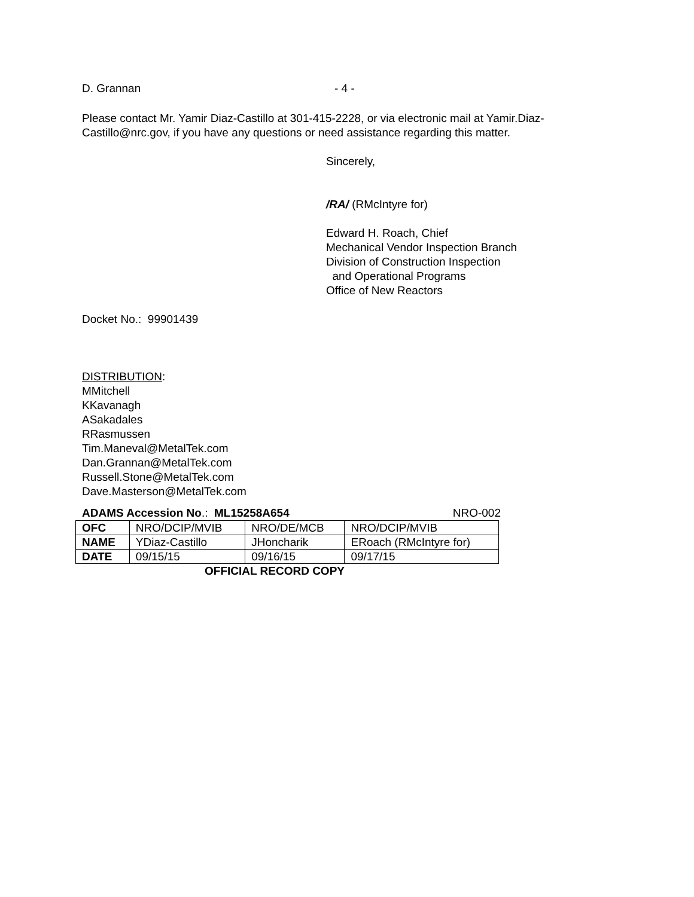D. Grannan - 4 -
Please contact Mr. Yamir Diaz-Castillo at 301-415-2228, or via electronic mail at Yamir.Diaz-Castillo@nrc.gov, if you have any questions or need assistance regarding this matter.
Sincerely,
/RA/ (RMcIntyre for)
Edward H. Roach, Chief
Mechanical Vendor Inspection Branch
Division of Construction Inspection
and Operational Programs
Office of New Reactors
Docket No.: 99901439
DISTRIBUTION:
MMitchell
KKavanagh
ASakadales
RRasmussen
Tim.Maneval@MetalTek.com
Dan.Grannan@MetalTek.com
Russell.Stone@MetalTek.com
Dave.Masterson@MetalTek.com
ADAMS Accession No.: ML15258A654 NRO-002
| OFC | NRO/DCIP/MVIB | NRO/DE/MCB | NRO/DCIP/MVIB |
| NAME | YDiaz-Castillo | JHoncharik | ERoach (RMcIntyre for) |
| DATE | 09/15/15 | 09/16/15 | 09/17/15 |
OFFICIAL RECORD COPY